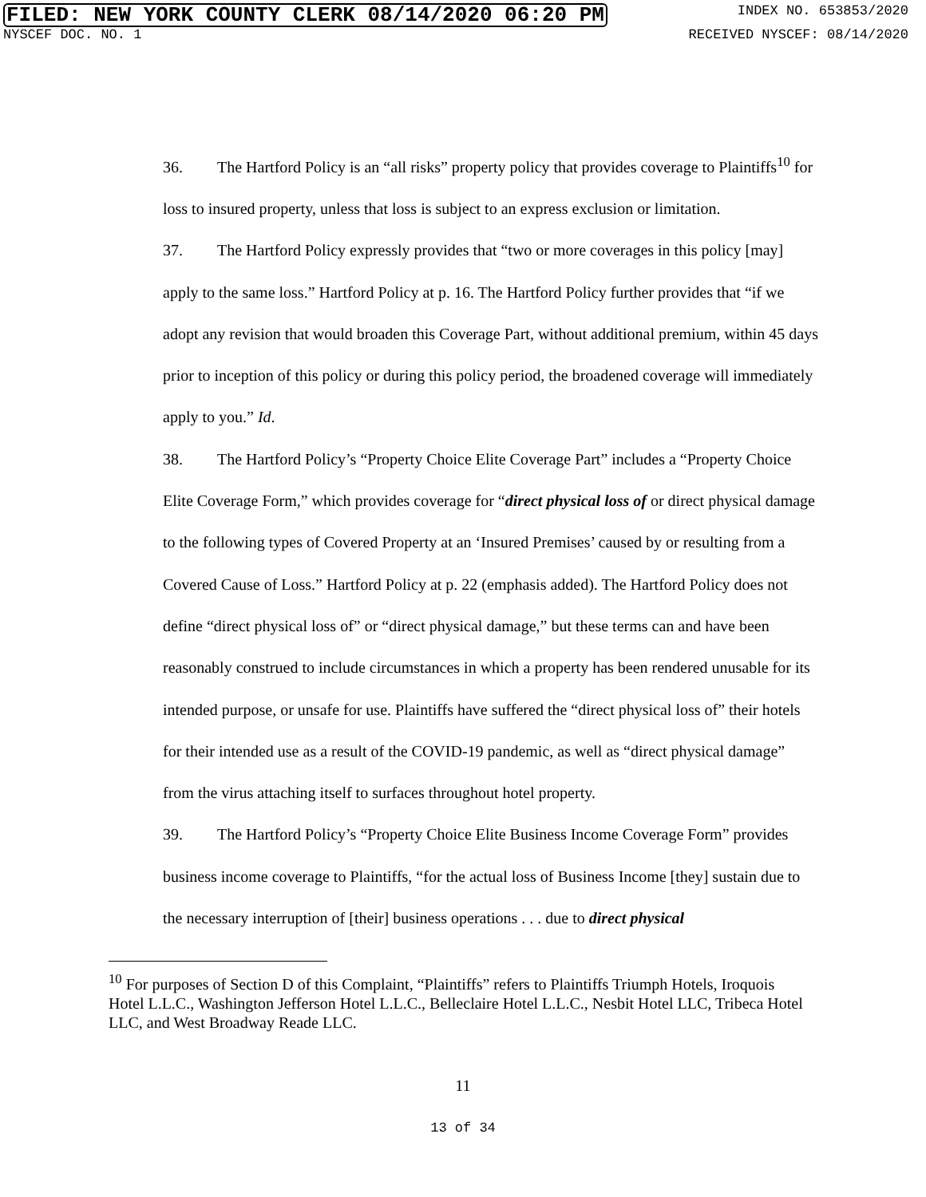FILED: NEW YORK COUNTY CLERK 08/14/2020 06:20 PM
INDEX NO. 653853/2020
NYSCEF DOC. NO. 1 RECEIVED NYSCEF: 08/14/2020
36. The Hartford Policy is an “all risks” property policy that provides coverage to Plaintiffs<sup>10</sup> for loss to insured property, unless that loss is subject to an express exclusion or limitation.
37. The Hartford Policy expressly provides that “two or more coverages in this policy [may] apply to the same loss.” Hartford Policy at p. 16. The Hartford Policy further provides that “if we adopt any revision that would broaden this Coverage Part, without additional premium, within 45 days prior to inception of this policy or during this policy period, the broadened coverage will immediately apply to you.” Id.
38. The Hartford Policy’s “Property Choice Elite Coverage Part” includes a “Property Choice Elite Coverage Form,” which provides coverage for “direct physical loss of or direct physical damage to the following types of Covered Property at an ‘Insured Premises’ caused by or resulting from a Covered Cause of Loss.” Hartford Policy at p. 22 (emphasis added). The Hartford Policy does not define “direct physical loss of” or “direct physical damage,” but these terms can and have been reasonably construed to include circumstances in which a property has been rendered unusable for its intended purpose, or unsafe for use. Plaintiffs have suffered the “direct physical loss of” their hotels for their intended use as a result of the COVID-19 pandemic, as well as “direct physical damage” from the virus attaching itself to surfaces throughout hotel property.
39. The Hartford Policy’s “Property Choice Elite Business Income Coverage Form” provides business income coverage to Plaintiffs, “for the actual loss of Business Income [they] sustain due to the necessary interruption of [their] business operations . . . due to direct physical
<sup>10</sup> For purposes of Section D of this Complaint, “Plaintiffs” refers to Plaintiffs Triumph Hotels, Iroquois Hotel L.L.C., Washington Jefferson Hotel L.L.C., Belleclaire Hotel L.L.C., Nesbit Hotel LLC, Tribeca Hotel LLC, and West Broadway Reade LLC.
11
13 of 34